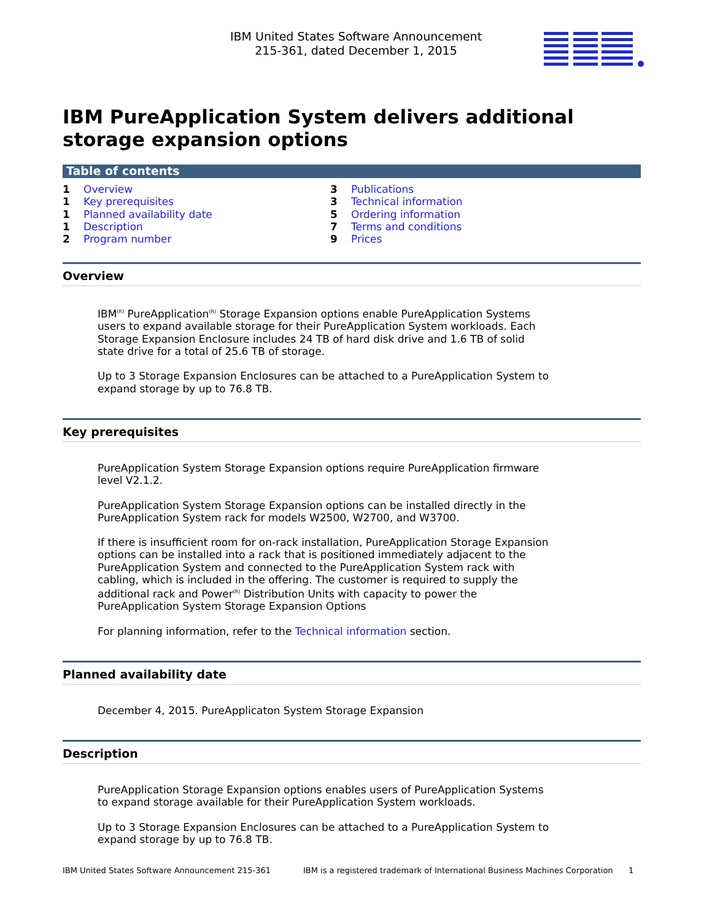IBM United States Software Announcement
215-361, dated December 1, 2015
IBM PureApplication System delivers additional storage expansion options
Table of contents
1 Overview
1 Key prerequisites
1 Planned availability date
1 Description
2 Program number
3 Publications
3 Technical information
5 Ordering information
7 Terms and conditions
9 Prices
Overview
IBM<sup>(R)</sup> PureApplication<sup>(R)</sup> Storage Expansion options enable PureApplication Systems users to expand available storage for their PureApplication System workloads. Each Storage Expansion Enclosure includes 24 TB of hard disk drive and 1.6 TB of solid state drive for a total of 25.6 TB of storage.
Up to 3 Storage Expansion Enclosures can be attached to a PureApplication System to expand storage by up to 76.8 TB.
Key prerequisites
PureApplication System Storage Expansion options require PureApplication firmware level V2.1.2.
PureApplication System Storage Expansion options can be installed directly in the PureApplication System rack for models W2500, W2700, and W3700.
If there is insufficient room for on-rack installation, PureApplication Storage Expansion options can be installed into a rack that is positioned immediately adjacent to the PureApplication System and connected to the PureApplication System rack with cabling, which is included in the offering. The customer is required to supply the additional rack and Power<sup>(R)</sup> Distribution Units with capacity to power the PureApplication System Storage Expansion Options
For planning information, refer to the Technical information section.
Planned availability date
December 4, 2015. PureApplicaton System Storage Expansion
Description
PureApplication Storage Expansion options enables users of PureApplication Systems to expand storage available for their PureApplication System workloads.
Up to 3 Storage Expansion Enclosures can be attached to a PureApplication System to expand storage by up to 76.8 TB.
IBM United States Software Announcement 215-361 IBM is a registered trademark of International Business Machines Corporation 1